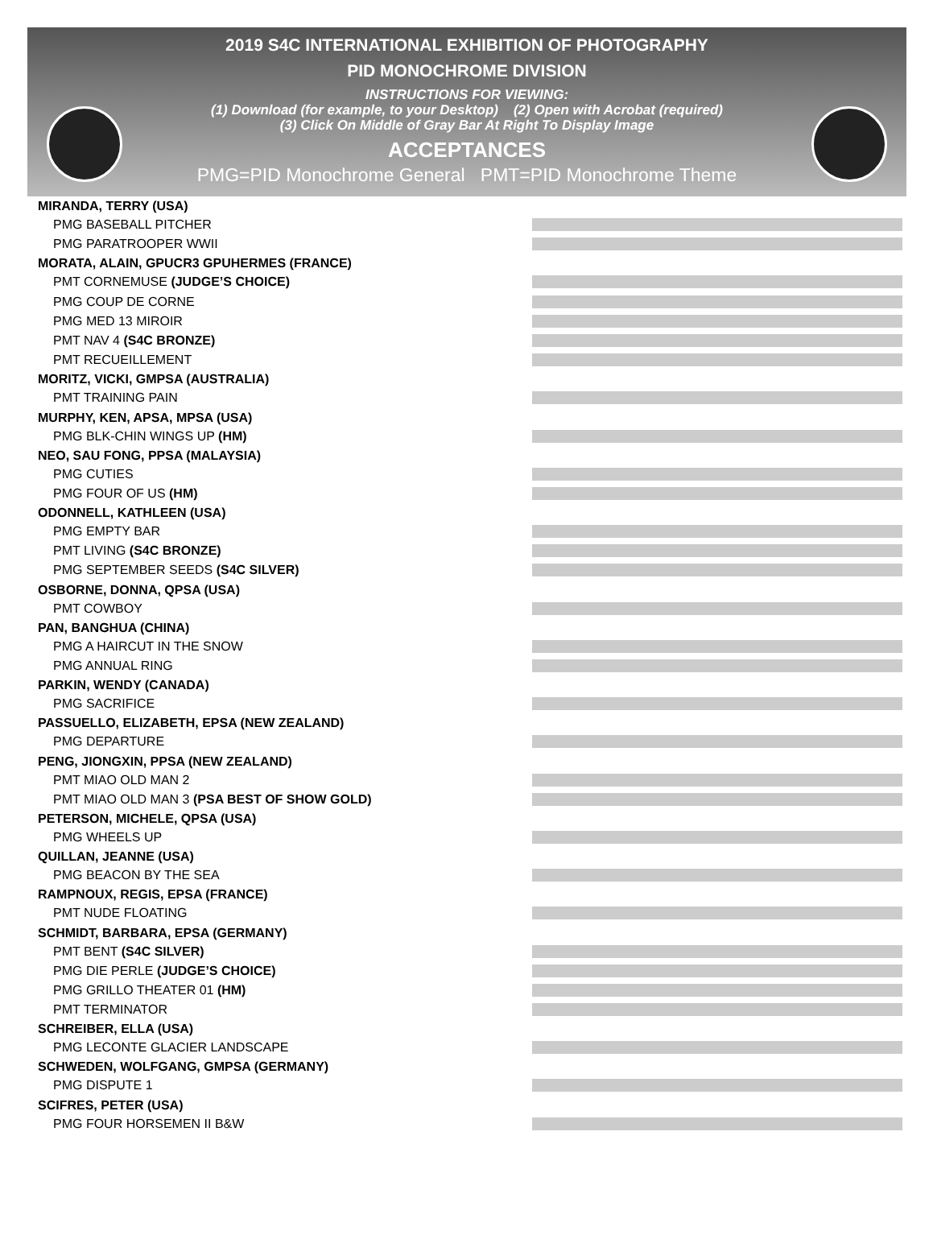2019 S4C INTERNATIONAL EXHIBITION OF PHOTOGRAPHY
PID MONOCHROME DIVISION
INSTRUCTIONS FOR VIEWING:
(1) Download (for example, to your Desktop) (2) Open with Acrobat (required)
(3) Click On Middle of Gray Bar At Right To Display Image
ACCEPTANCES
PMG=PID Monochrome General PMT=PID Monochrome Theme
MIRANDA, TERRY (USA)
PMG BASEBALL PITCHER
PMG PARATROOPER WWII
MORATA, ALAIN, GPUCR3 GPUHERMES (FRANCE)
PMT CORNEMUSE (JUDGE’S CHOICE)
PMG COUP DE CORNE
PMG MED 13 MIROIR
PMT NAV 4 (S4C BRONZE)
PMT RECUEILLEMENT
MORITZ, VICKI, GMPSA (AUSTRALIA)
PMT TRAINING PAIN
MURPHY, KEN, APSA, MPSA (USA)
PMG BLK-CHIN WINGS UP (HM)
NEO, SAU FONG, PPSA (MALAYSIA)
PMG CUTIES
PMG FOUR OF US (HM)
ODONNELL, KATHLEEN (USA)
PMG EMPTY BAR
PMT LIVING (S4C BRONZE)
PMG SEPTEMBER SEEDS (S4C SILVER)
OSBORNE, DONNA, QPSA (USA)
PMT COWBOY
PAN, BANGHUA (CHINA)
PMG A HAIRCUT IN THE SNOW
PMG ANNUAL RING
PARKIN, WENDY (CANADA)
PMG SACRIFICE
PASSUELLO, ELIZABETH, EPSA (NEW ZEALAND)
PMG DEPARTURE
PENG, JIONGXIN, PPSA (NEW ZEALAND)
PMT MIAO OLD MAN 2
PMT MIAO OLD MAN 3 (PSA BEST OF SHOW GOLD)
PETERSON, MICHELE, QPSA (USA)
PMG WHEELS UP
QUILLAN, JEANNE (USA)
PMG BEACON BY THE SEA
RAMPNOUX, REGIS, EPSA (FRANCE)
PMT NUDE FLOATING
SCHMIDT, BARBARA, EPSA (GERMANY)
PMT BENT (S4C SILVER)
PMG DIE PERLE (JUDGE’S CHOICE)
PMG GRILLO THEATER 01 (HM)
PMT TERMINATOR
SCHREIBER, ELLA (USA)
PMG LECONTE GLACIER LANDSCAPE
SCHWEDEN, WOLFGANG, GMPSA (GERMANY)
PMG DISPUTE 1
SCIFRES, PETER (USA)
PMG FOUR HORSEMEN II B&W